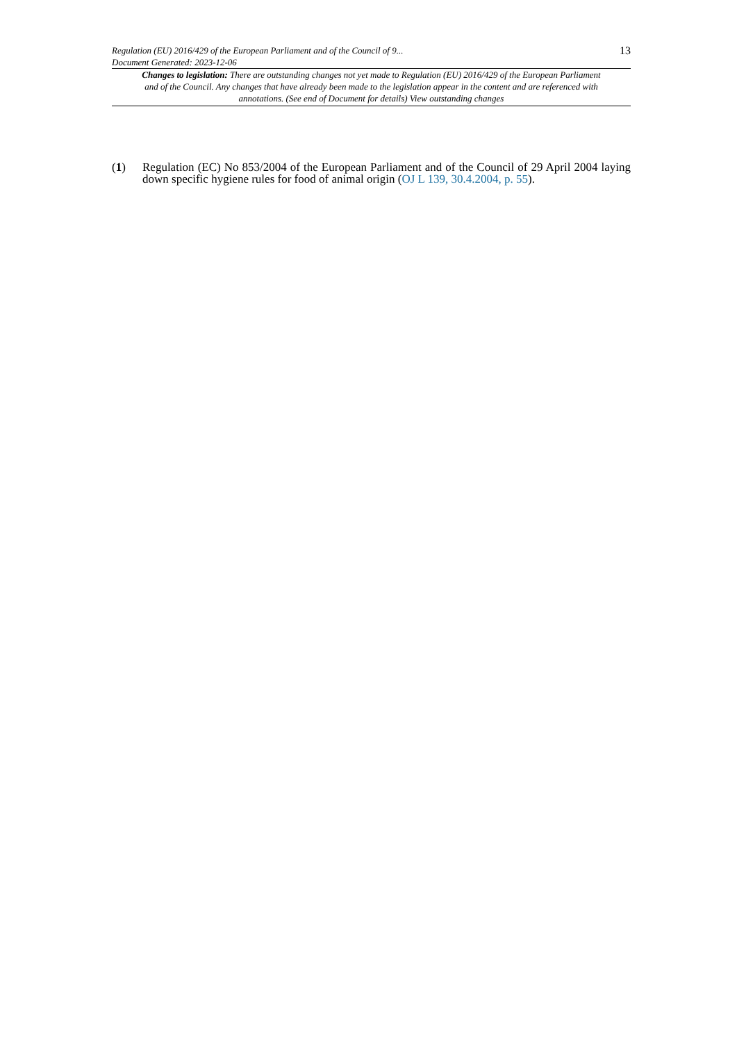Regulation (EU) 2016/429 of the European Parliament and of the Council of 9...
Document Generated: 2023-12-06
13
Changes to legislation: There are outstanding changes not yet made to Regulation (EU) 2016/429 of the European Parliament and of the Council. Any changes that have already been made to the legislation appear in the content and are referenced with annotations. (See end of Document for details) View outstanding changes
(1) Regulation (EC) No 853/2004 of the European Parliament and of the Council of 29 April 2004 laying down specific hygiene rules for food of animal origin (OJ L 139, 30.4.2004, p. 55).